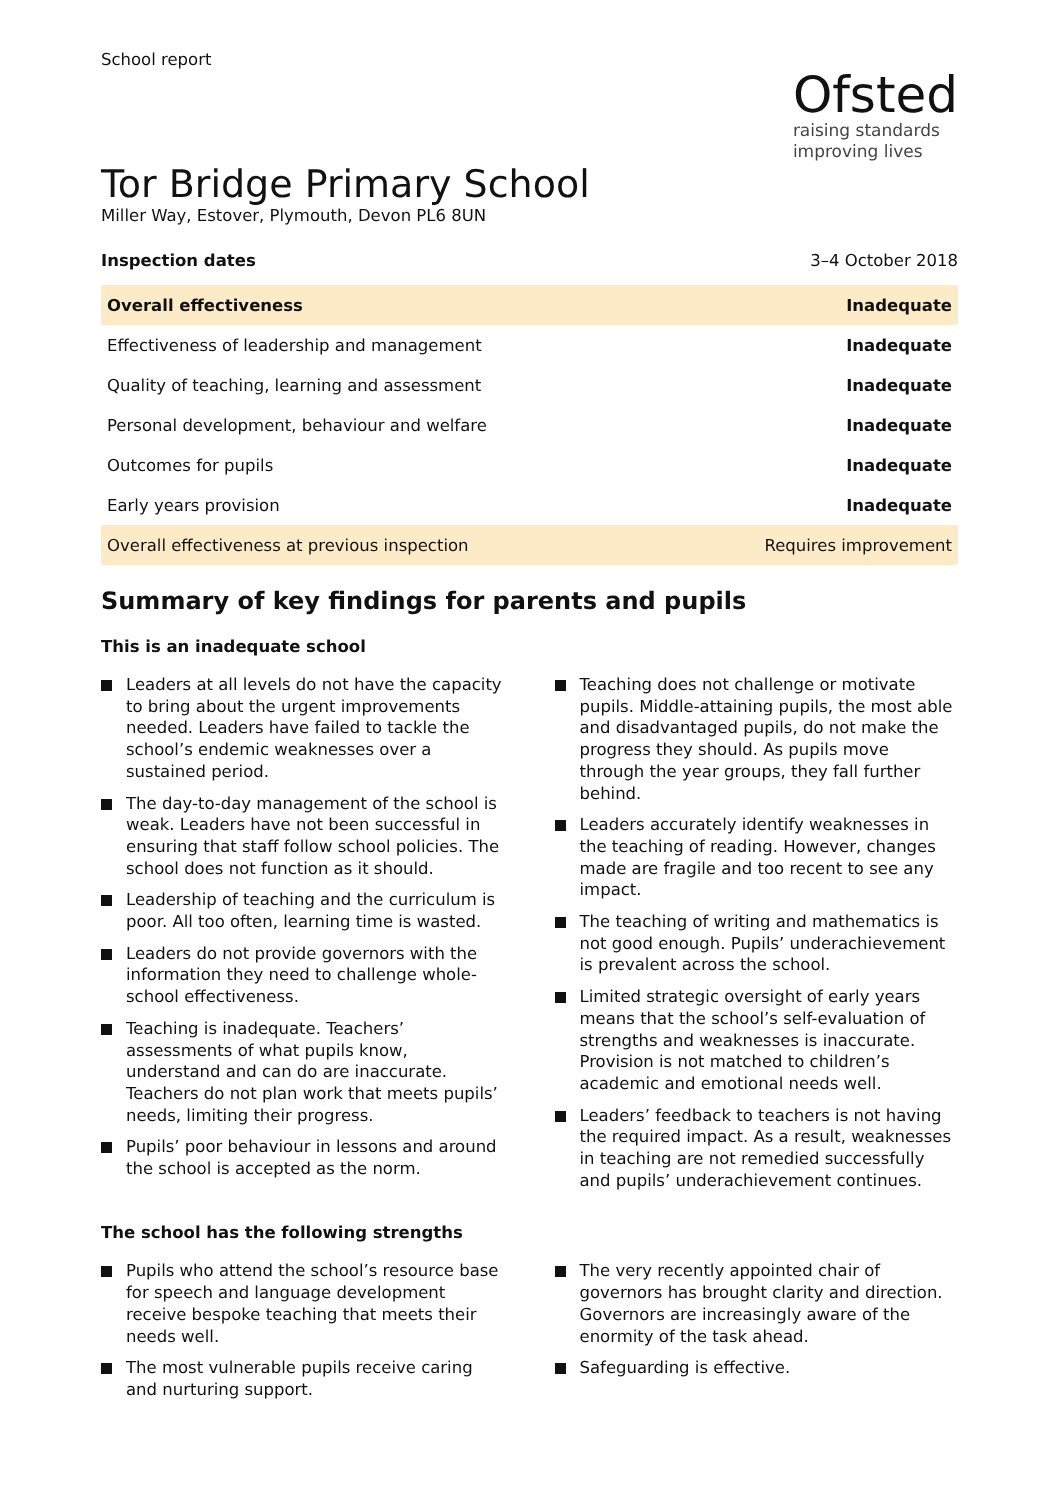School report
Ofsted
raising standards
improving lives
Tor Bridge Primary School
Miller Way, Estover, Plymouth, Devon PL6 8UN
Inspection dates 3–4 October 2018
| Overall effectiveness | Inadequate |
| Effectiveness of leadership and management | Inadequate |
| Quality of teaching, learning and assessment | Inadequate |
| Personal development, behaviour and welfare | Inadequate |
| Outcomes for pupils | Inadequate |
| Early years provision | Inadequate |
| Overall effectiveness at previous inspection | Requires improvement |
Summary of key findings for parents and pupils
This is an inadequate school
Leaders at all levels do not have the capacity to bring about the urgent improvements needed. Leaders have failed to tackle the school’s endemic weaknesses over a sustained period.
The day-to-day management of the school is weak. Leaders have not been successful in ensuring that staff follow school policies. The school does not function as it should.
Leadership of teaching and the curriculum is poor. All too often, learning time is wasted.
Leaders do not provide governors with the information they need to challenge whole-school effectiveness.
Teaching is inadequate. Teachers’ assessments of what pupils know, understand and can do are inaccurate. Teachers do not plan work that meets pupils’ needs, limiting their progress.
Pupils’ poor behaviour in lessons and around the school is accepted as the norm.
Teaching does not challenge or motivate pupils. Middle-attaining pupils, the most able and disadvantaged pupils, do not make the progress they should. As pupils move through the year groups, they fall further behind.
Leaders accurately identify weaknesses in the teaching of reading. However, changes made are fragile and too recent to see any impact.
The teaching of writing and mathematics is not good enough. Pupils’ underachievement is prevalent across the school.
Limited strategic oversight of early years means that the school’s self-evaluation of strengths and weaknesses is inaccurate. Provision is not matched to children’s academic and emotional needs well.
Leaders’ feedback to teachers is not having the required impact. As a result, weaknesses in teaching are not remedied successfully and pupils’ underachievement continues.
The school has the following strengths
Pupils who attend the school’s resource base for speech and language development receive bespoke teaching that meets their needs well.
The most vulnerable pupils receive caring and nurturing support.
The very recently appointed chair of governors has brought clarity and direction. Governors are increasingly aware of the enormity of the task ahead.
Safeguarding is effective.